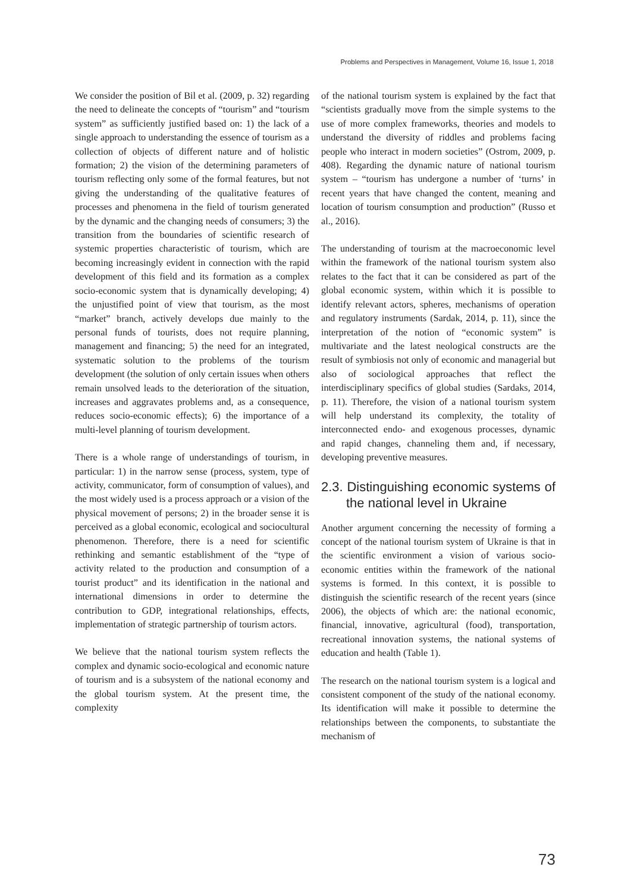Problems and Perspectives in Management, Volume 16, Issue 1, 2018
We consider the position of Bil et al. (2009, p. 32) regarding the need to delineate the concepts of “tourism” and “tourism system” as sufficiently justified based on: 1) the lack of a single approach to understanding the essence of tourism as a collection of objects of different nature and of holistic formation; 2) the vision of the determining parameters of tourism reflecting only some of the formal features, but not giving the understanding of the qualitative features of processes and phenomena in the field of tourism generated by the dynamic and the changing needs of consumers; 3) the transition from the boundaries of scientific research of systemic properties characteristic of tourism, which are becoming increasingly evident in connection with the rapid development of this field and its formation as a complex socio-economic system that is dynamically developing; 4) the unjustified point of view that tourism, as the most “market” branch, actively develops due mainly to the personal funds of tourists, does not require planning, management and financing; 5) the need for an integrated, systematic solution to the problems of the tourism development (the solution of only certain issues when others remain unsolved leads to the deterioration of the situation, increases and aggravates problems and, as a consequence, reduces socio-economic effects); 6) the importance of a multi-level planning of tourism development.
There is a whole range of understandings of tourism, in particular: 1) in the narrow sense (process, system, type of activity, communicator, form of consumption of values), and the most widely used is a process approach or a vision of the physical movement of persons; 2) in the broader sense it is perceived as a global economic, ecological and sociocultural phenomenon. Therefore, there is a need for scientific rethinking and semantic establishment of the “type of activity related to the production and consumption of a tourist product” and its identification in the national and international dimensions in order to determine the contribution to GDP, integrational relationships, effects, implementation of strategic partnership of tourism actors.
We believe that the national tourism system reflects the complex and dynamic socio-ecological and economic nature of tourism and is a subsystem of the national economy and the global tourism system. At the present time, the complexity
of the national tourism system is explained by the fact that “scientists gradually move from the simple systems to the use of more complex frameworks, theories and models to understand the diversity of riddles and problems facing people who interact in modern societies” (Ostrom, 2009, p. 408). Regarding the dynamic nature of national tourism system – “tourism has undergone a number of ‘turns’ in recent years that have changed the content, meaning and location of tourism consumption and production” (Russo et al., 2016).
The understanding of tourism at the macroeconomic level within the framework of the national tourism system also relates to the fact that it can be considered as part of the global economic system, within which it is possible to identify relevant actors, spheres, mechanisms of operation and regulatory instruments (Sardak, 2014, p. 11), since the interpretation of the notion of “economic system” is multivariate and the latest neological constructs are the result of symbiosis not only of economic and managerial but also of sociological approaches that reflect the interdisciplinary specifics of global studies (Sardaks, 2014, p. 11). Therefore, the vision of a national tourism system will help understand its complexity, the totality of interconnected endo- and exogenous processes, dynamic and rapid changes, channeling them and, if necessary, developing preventive measures.
2.3. Distinguishing economic systems of the national level in Ukraine
Another argument concerning the necessity of forming a concept of the national tourism system of Ukraine is that in the scientific environment a vision of various socio-economic entities within the framework of the national systems is formed. In this context, it is possible to distinguish the scientific research of the recent years (since 2006), the objects of which are: the national economic, financial, innovative, agricultural (food), transportation, recreational innovation systems, the national systems of education and health (Table 1).
The research on the national tourism system is a logical and consistent component of the study of the national economy. Its identification will make it possible to determine the relationships between the components, to substantiate the mechanism of
73